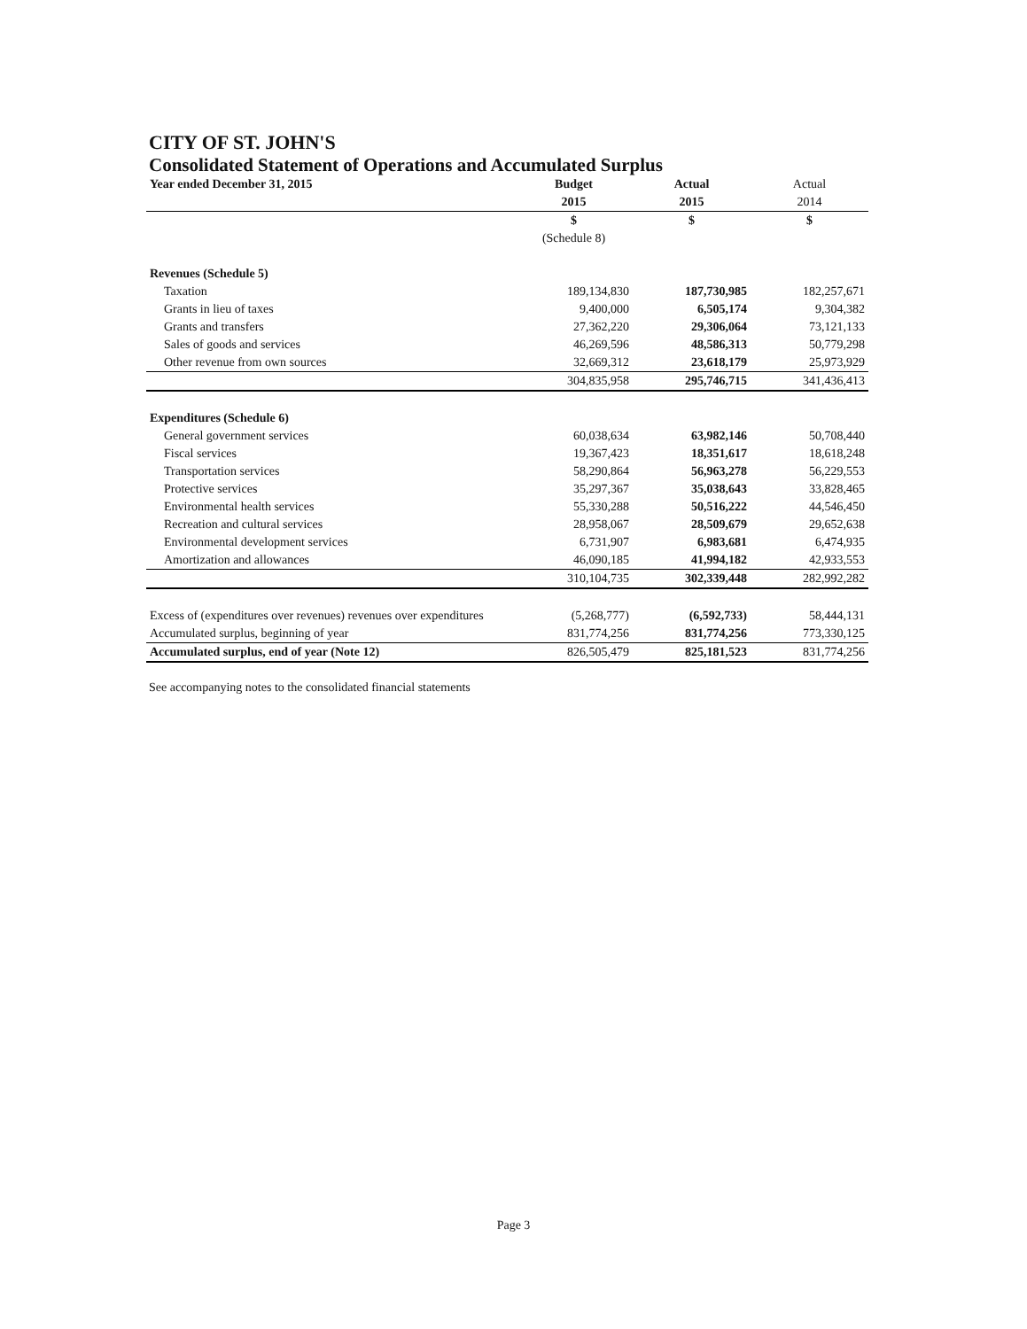CITY OF ST. JOHN'S
Consolidated Statement of Operations and Accumulated Surplus
| Year ended December 31, 2015 | Budget | Actual | Actual |
| | 2015 | 2015 | 2014 |
| | $ | $ | $ |
| | (Schedule 8) | | |
| Revenues (Schedule 5) | | | |
| Taxation | 189,134,830 | 187,730,985 | 182,257,671 |
| Grants in lieu of taxes | 9,400,000 | 6,505,174 | 9,304,382 |
| Grants and transfers | 27,362,220 | 29,306,064 | 73,121,133 |
| Sales of goods and services | 46,269,596 | 48,586,313 | 50,779,298 |
| Other revenue from own sources | 32,669,312 | 23,618,179 | 25,973,929 |
| | 304,835,958 | 295,746,715 | 341,436,413 |
| Expenditures (Schedule 6) | | | |
| General government services | 60,038,634 | 63,982,146 | 50,708,440 |
| Fiscal services | 19,367,423 | 18,351,617 | 18,618,248 |
| Transportation services | 58,290,864 | 56,963,278 | 56,229,553 |
| Protective services | 35,297,367 | 35,038,643 | 33,828,465 |
| Environmental health services | 55,330,288 | 50,516,222 | 44,546,450 |
| Recreation and cultural services | 28,958,067 | 28,509,679 | 29,652,638 |
| Environmental development services | 6,731,907 | 6,983,681 | 6,474,935 |
| Amortization and allowances | 46,090,185 | 41,994,182 | 42,933,553 |
| | 310,104,735 | 302,339,448 | 282,992,282 |
| Excess of (expenditures over revenues) revenues over expenditures | (5,268,777) | (6,592,733) | 58,444,131 |
| Accumulated surplus, beginning of year | 831,774,256 | 831,774,256 | 773,330,125 |
| Accumulated surplus, end of year (Note 12) | 826,505,479 | 825,181,523 | 831,774,256 |
See accompanying notes to the consolidated financial statements
Page 3